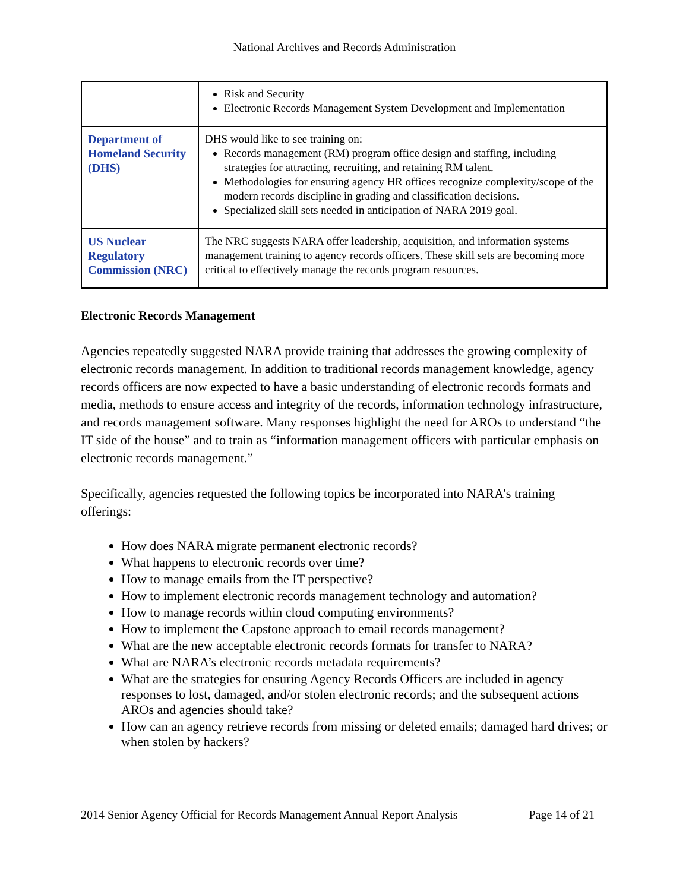National Archives and Records Administration
| | Risk and Security Electronic Records Management System Development and Implementation |
| Department of Homeland Security (DHS) | DHS would like to see training on: Records management (RM) program office design and staffing, including strategies for attracting, recruiting, and retaining RM talent. Methodologies for ensuring agency HR offices recognize complexity/scope of the modern records discipline in grading and classification decisions. Specialized skill sets needed in anticipation of NARA 2019 goal. |
| US Nuclear Regulatory Commission (NRC) | The NRC suggests NARA offer leadership, acquisition, and information systems management training to agency records officers. These skill sets are becoming more critical to effectively manage the records program resources. |
Electronic Records Management
Agencies repeatedly suggested NARA provide training that addresses the growing complexity of electronic records management. In addition to traditional records management knowledge, agency records officers are now expected to have a basic understanding of electronic records formats and media, methods to ensure access and integrity of the records, information technology infrastructure, and records management software. Many responses highlight the need for AROs to understand “the IT side of the house” and to train as “information management officers with particular emphasis on electronic records management.”
Specifically, agencies requested the following topics be incorporated into NARA’s training offerings:
How does NARA migrate permanent electronic records?
What happens to electronic records over time?
How to manage emails from the IT perspective?
How to implement electronic records management technology and automation?
How to manage records within cloud computing environments?
How to implement the Capstone approach to email records management?
What are the new acceptable electronic records formats for transfer to NARA?
What are NARA’s electronic records metadata requirements?
What are the strategies for ensuring Agency Records Officers are included in agency responses to lost, damaged, and/or stolen electronic records; and the subsequent actions AROs and agencies should take?
How can an agency retrieve records from missing or deleted emails; damaged hard drives; or when stolen by hackers?
2014 Senior Agency Official for Records Management Annual Report Analysis Page 14 of 21